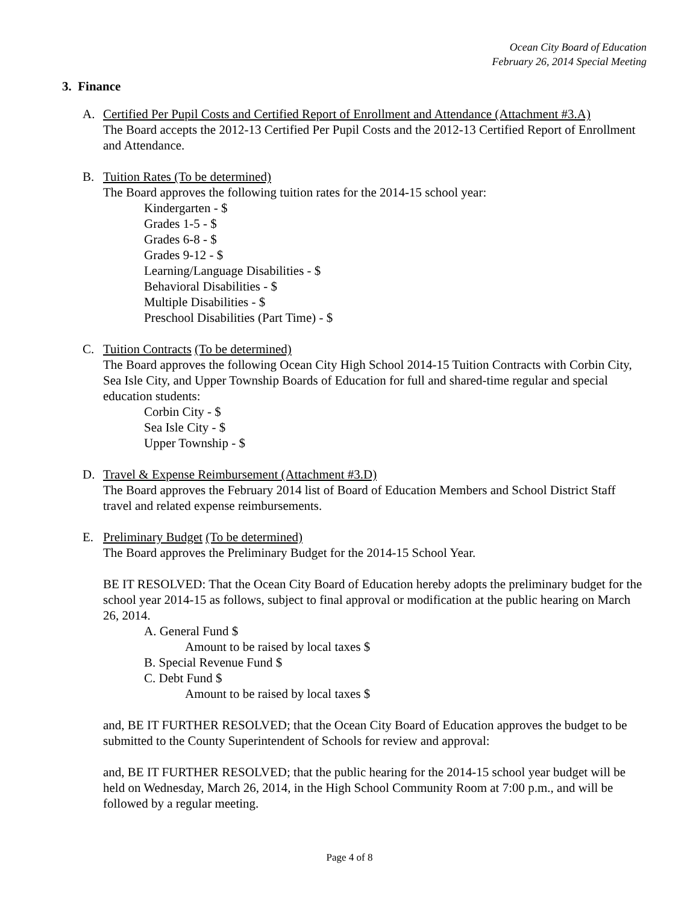Ocean City Board of Education
February 26, 2014 Special Meeting
3. Finance
A. Certified Per Pupil Costs and Certified Report of Enrollment and Attendance (Attachment #3.A)
The Board accepts the 2012-13 Certified Per Pupil Costs and the 2012-13 Certified Report of Enrollment and Attendance.
B. Tuition Rates (To be determined)
The Board approves the following tuition rates for the 2014-15 school year:
Kindergarten - $
Grades 1-5 - $
Grades 6-8 - $
Grades 9-12 - $
Learning/Language Disabilities - $
Behavioral Disabilities - $
Multiple Disabilities - $
Preschool Disabilities (Part Time) - $
C. Tuition Contracts (To be determined)
The Board approves the following Ocean City High School 2014-15 Tuition Contracts with Corbin City, Sea Isle City, and Upper Township Boards of Education for full and shared-time regular and special education students:
Corbin City - $
Sea Isle City - $
Upper Township - $
D. Travel & Expense Reimbursement (Attachment #3.D)
The Board approves the February 2014 list of Board of Education Members and School District Staff travel and related expense reimbursements.
E. Preliminary Budget (To be determined)
The Board approves the Preliminary Budget for the 2014-15 School Year.
BE IT RESOLVED: That the Ocean City Board of Education hereby adopts the preliminary budget for the school year 2014-15 as follows, subject to final approval or modification at the public hearing on March 26, 2014.
A. General Fund $
Amount to be raised by local taxes $
B. Special Revenue Fund $
C. Debt Fund $
Amount to be raised by local taxes $
and, BE IT FURTHER RESOLVED; that the Ocean City Board of Education approves the budget to be submitted to the County Superintendent of Schools for review and approval:
and, BE IT FURTHER RESOLVED; that the public hearing for the 2014-15 school year budget will be held on Wednesday, March 26, 2014, in the High School Community Room at 7:00 p.m., and will be followed by a regular meeting.
Page 4 of 8